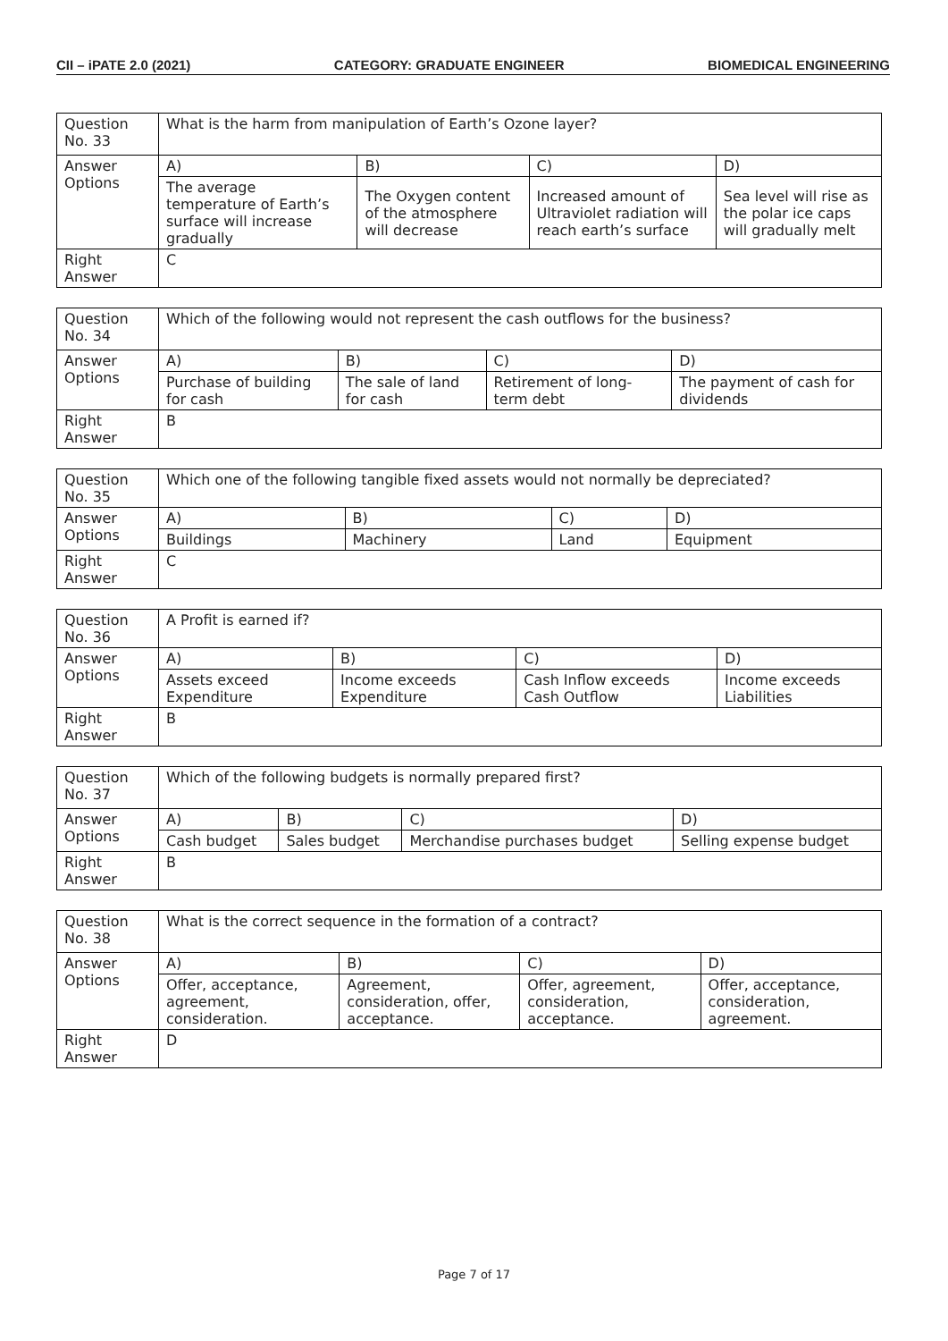CII – iPATE 2.0 (2021) CATEGORY: GRADUATE ENGINEER BIOMEDICAL ENGINEERING
| Question No. 33 | What is the harm from manipulation of Earth’s Ozone layer? | | | |
| Answer Options | A) | B) | C) | D) |
| | The average temperature of Earth’s surface will increase gradually | The Oxygen content of the atmosphere will decrease | Increased amount of Ultraviolet radiation will reach earth’s surface | Sea level will rise as the polar ice caps will gradually melt |
| Right Answer | C | | | |
| Question No. 34 | Which of the following would not represent the cash outflows for the business? | | | |
| Answer Options | A) | B) | C) | D) |
| | Purchase of building for cash | The sale of land for cash | Retirement of long-term debt | The payment of cash for dividends |
| Right Answer | B | | | |
| Question No. 35 | Which one of the following tangible fixed assets would not normally be depreciated? | | | |
| Answer Options | A) | B) | C) | D) |
| | Buildings | Machinery | Land | Equipment |
| Right Answer | C | | | |
| Question No. 36 | A Profit is earned if? | | | |
| Answer Options | A) | B) | C) | D) |
| | Assets exceed Expenditure | Income exceeds Expenditure | Cash Inflow exceeds Cash Outflow | Income exceeds Liabilities |
| Right Answer | B | | | |
| Question No. 37 | Which of the following budgets is normally prepared first? | | | |
| Answer Options | A) | B) | C) | D) |
| | Cash budget | Sales budget | Merchandise purchases budget | Selling expense budget |
| Right Answer | B | | | |
| Question No. 38 | What is the correct sequence in the formation of a contract? | | | |
| Answer Options | A) | B) | C) | D) |
| | Offer, acceptance, agreement, consideration. | Agreement, consideration, offer, acceptance. | Offer, agreement, consideration, acceptance. | Offer, acceptance, consideration, agreement. |
| Right Answer | D | | | |
Page 7 of 17